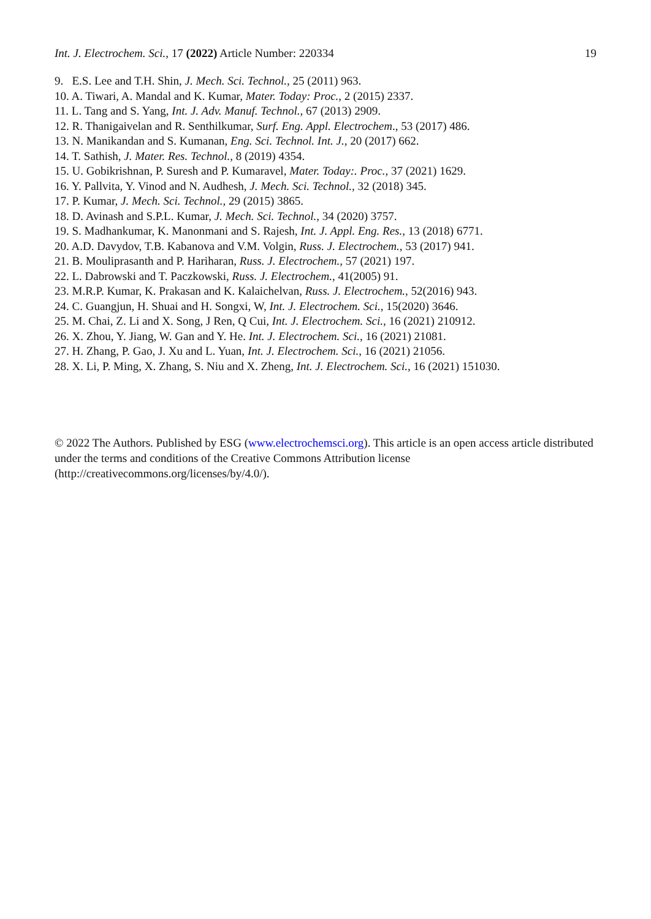Int. J. Electrochem. Sci., 17 (2022) Article Number: 220334 19
9. E.S. Lee and T.H. Shin, J. Mech. Sci. Technol., 25 (2011) 963.
10. A. Tiwari, A. Mandal and K. Kumar, Mater. Today: Proc., 2 (2015) 2337.
11. L. Tang and S. Yang, Int. J. Adv. Manuf. Technol., 67 (2013) 2909.
12. R. Thanigaivelan and R. Senthilkumar, Surf. Eng. Appl. Electrochem., 53 (2017) 486.
13. N. Manikandan and S. Kumanan, Eng. Sci. Technol. Int. J., 20 (2017) 662.
14. T. Sathish, J. Mater. Res. Technol., 8 (2019) 4354.
15. U. Gobikrishnan, P. Suresh and P. Kumaravel, Mater. Today:. Proc., 37 (2021) 1629.
16. Y. Pallvita, Y. Vinod and N. Audhesh, J. Mech. Sci. Technol., 32 (2018) 345.
17. P. Kumar, J. Mech. Sci. Technol., 29 (2015) 3865.
18. D. Avinash and S.P.L. Kumar, J. Mech. Sci. Technol., 34 (2020) 3757.
19. S. Madhankumar, K. Manonmani and S. Rajesh, Int. J. Appl. Eng. Res., 13 (2018) 6771.
20. A.D. Davydov, T.B. Kabanova and V.M. Volgin, Russ. J. Electrochem., 53 (2017) 941.
21. B. Mouliprasanth and P. Hariharan, Russ. J. Electrochem., 57 (2021) 197.
22. L. Dabrowski and T. Paczkowski, Russ. J. Electrochem., 41(2005) 91.
23. M.R.P. Kumar, K. Prakasan and K. Kalaichelvan, Russ. J. Electrochem., 52(2016) 943.
24. C. Guangjun, H. Shuai and H. Songxi, W, Int. J. Electrochem. Sci., 15(2020) 3646.
25. M. Chai, Z. Li and X. Song, J Ren, Q Cui, Int. J. Electrochem. Sci., 16 (2021) 210912.
26. X. Zhou, Y. Jiang, W. Gan and Y. He. Int. J. Electrochem. Sci., 16 (2021) 21081.
27. H. Zhang, P. Gao, J. Xu and L. Yuan, Int. J. Electrochem. Sci., 16 (2021) 21056.
28. X. Li, P. Ming, X. Zhang, S. Niu and X. Zheng, Int. J. Electrochem. Sci., 16 (2021) 151030.
© 2022 The Authors. Published by ESG (www.electrochemsci.org). This article is an open access article distributed under the terms and conditions of the Creative Commons Attribution license (http://creativecommons.org/licenses/by/4.0/).